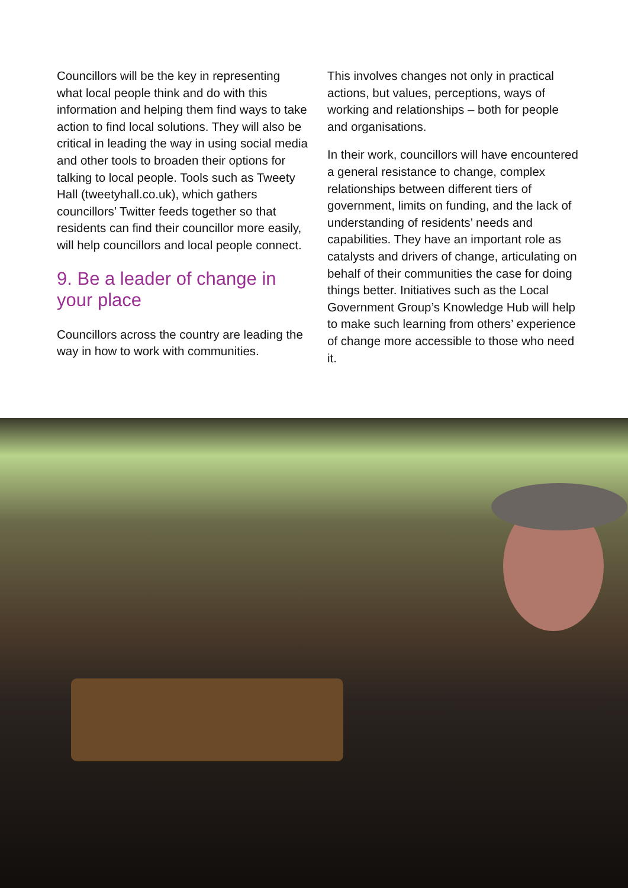Councillors will be the key in representing what local people think and do with this information and helping them find ways to take action to find local solutions. They will also be critical in leading the way in using social media and other tools to broaden their options for talking to local people. Tools such as Tweety Hall (tweetyhall.co.uk), which gathers councillors’ Twitter feeds together so that residents can find their councillor more easily, will help councillors and local people connect.
9. Be a leader of change in your place
Councillors across the country are leading the way in how to work with communities.
This involves changes not only in practical actions, but values, perceptions, ways of working and relationships – both for people and organisations.
In their work, councillors will have encountered a general resistance to change, complex relationships between different tiers of government, limits on funding, and the lack of understanding of residents’ needs and capabilities. They have an important role as catalysts and drivers of change, articulating on behalf of their communities the case for doing things better. Initiatives such as the Local Government Group’s Knowledge Hub will help to make such learning from others’ experience of change more accessible to those who need it.